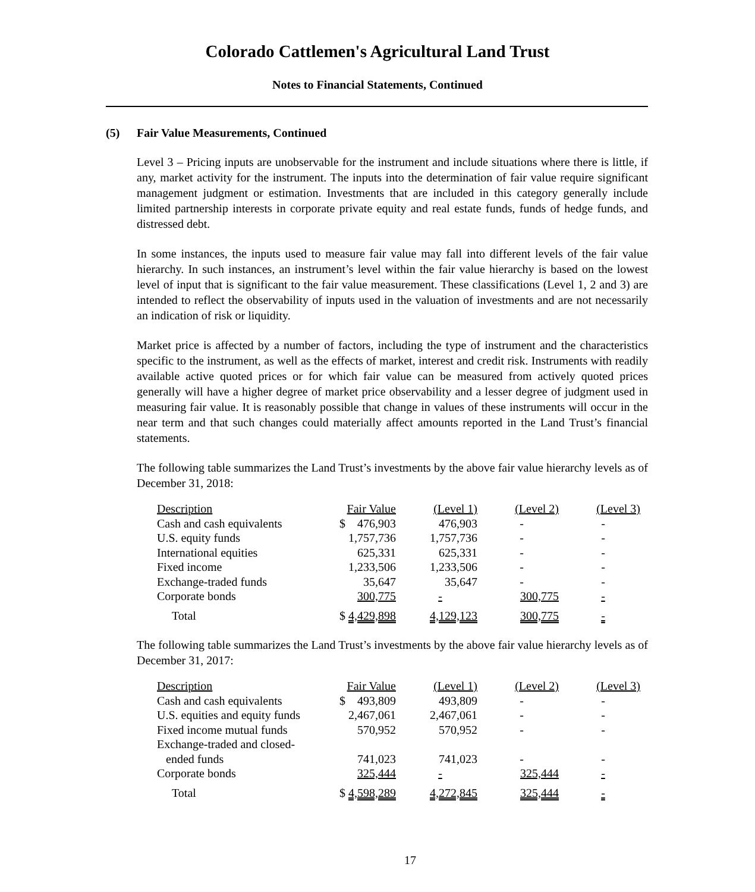Colorado Cattlemen's Agricultural Land Trust
Notes to Financial Statements, Continued
(5) Fair Value Measurements, Continued
Level 3 – Pricing inputs are unobservable for the instrument and include situations where there is little, if any, market activity for the instrument. The inputs into the determination of fair value require significant management judgment or estimation. Investments that are included in this category generally include limited partnership interests in corporate private equity and real estate funds, funds of hedge funds, and distressed debt.
In some instances, the inputs used to measure fair value may fall into different levels of the fair value hierarchy. In such instances, an instrument’s level within the fair value hierarchy is based on the lowest level of input that is significant to the fair value measurement. These classifications (Level 1, 2 and 3) are intended to reflect the observability of inputs used in the valuation of investments and are not necessarily an indication of risk or liquidity.
Market price is affected by a number of factors, including the type of instrument and the characteristics specific to the instrument, as well as the effects of market, interest and credit risk. Instruments with readily available active quoted prices or for which fair value can be measured from actively quoted prices generally will have a higher degree of market price observability and a lesser degree of judgment used in measuring fair value. It is reasonably possible that change in values of these instruments will occur in the near term and that such changes could materially affect amounts reported in the Land Trust’s financial statements.
The following table summarizes the Land Trust’s investments by the above fair value hierarchy levels as of December 31, 2018:
| Description | Fair Value | (Level 1) | (Level 2) | (Level 3) |
| --- | --- | --- | --- | --- |
| Cash and cash equivalents | $ 476,903 | 476,903 | - | - |
| U.S. equity funds | 1,757,736 | 1,757,736 | - | - |
| International equities | 625,331 | 625,331 | - | - |
| Fixed income | 1,233,506 | 1,233,506 | - | - |
| Exchange-traded funds | 35,647 | 35,647 | - | - |
| Corporate bonds | 300,775 | - | 300,775 | - |
| Total | $ 4,429,898 | 4,129,123 | 300,775 | - |
The following table summarizes the Land Trust’s investments by the above fair value hierarchy levels as of December 31, 2017:
| Description | Fair Value | (Level 1) | (Level 2) | (Level 3) |
| --- | --- | --- | --- | --- |
| Cash and cash equivalents | $ 493,809 | 493,809 | - | - |
| U.S. equities and equity funds | 2,467,061 | 2,467,061 | - | - |
| Fixed income mutual funds | 570,952 | 570,952 | - | - |
| Exchange-traded and closed- ended funds | 741,023 | 741,023 | - | - |
| Corporate bonds | 325,444 | - | 325,444 | - |
| Total | $ 4,598,289 | 4,272,845 | 325,444 | - |
17